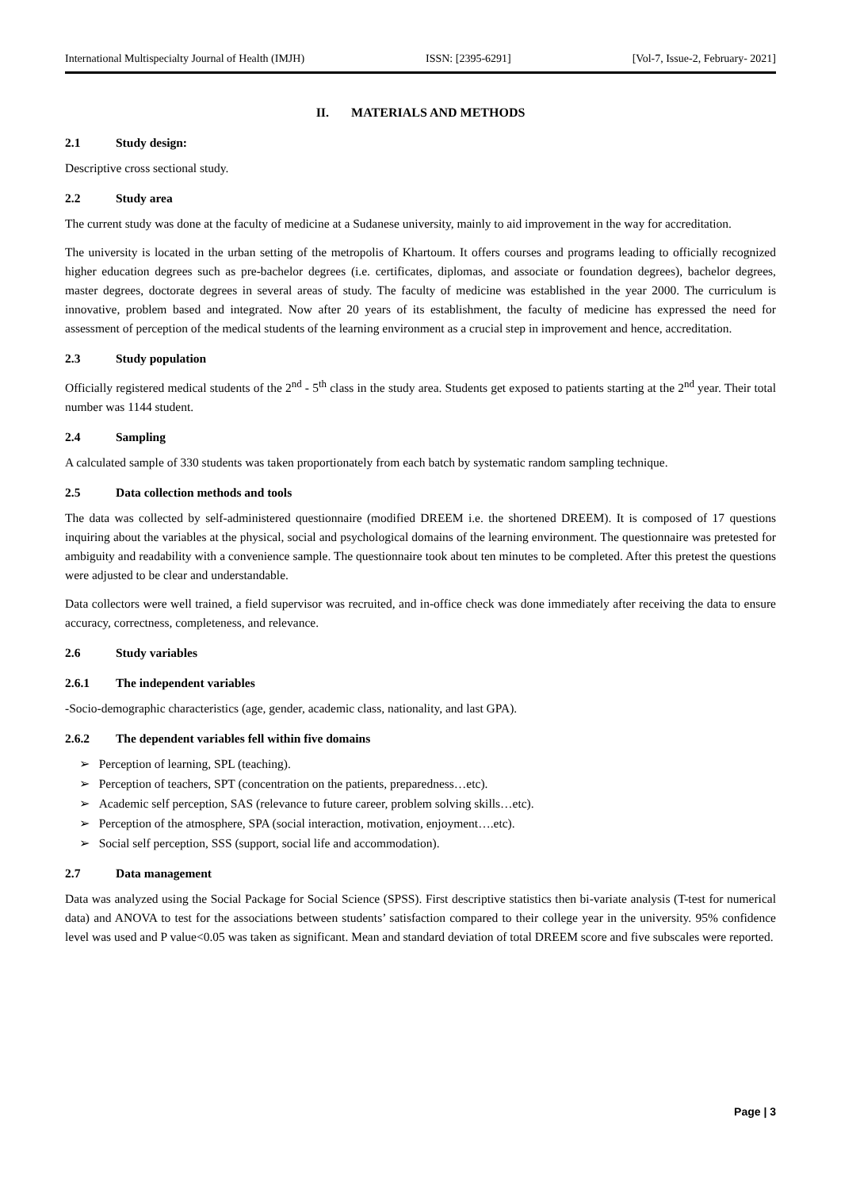International Multispecialty Journal of Health (IMJH) ISSN: [2395-6291] [Vol-7, Issue-2, February- 2021]
II. MATERIALS AND METHODS
2.1 Study design:
Descriptive cross sectional study.
2.2 Study area
The current study was done at the faculty of medicine at a Sudanese university, mainly to aid improvement in the way for accreditation.
The university is located in the urban setting of the metropolis of Khartoum. It offers courses and programs leading to officially recognized higher education degrees such as pre-bachelor degrees (i.e. certificates, diplomas, and associate or foundation degrees), bachelor degrees, master degrees, doctorate degrees in several areas of study. The faculty of medicine was established in the year 2000. The curriculum is innovative, problem based and integrated. Now after 20 years of its establishment, the faculty of medicine has expressed the need for assessment of perception of the medical students of the learning environment as a crucial step in improvement and hence, accreditation.
2.3 Study population
Officially registered medical students of the 2<sup>nd</sup> - 5<sup>th</sup> class in the study area. Students get exposed to patients starting at the 2<sup>nd</sup> year. Their total number was 1144 student.
2.4 Sampling
A calculated sample of 330 students was taken proportionately from each batch by systematic random sampling technique.
2.5 Data collection methods and tools
The data was collected by self-administered questionnaire (modified DREEM i.e. the shortened DREEM). It is composed of 17 questions inquiring about the variables at the physical, social and psychological domains of the learning environment. The questionnaire was pretested for ambiguity and readability with a convenience sample. The questionnaire took about ten minutes to be completed. After this pretest the questions were adjusted to be clear and understandable.
Data collectors were well trained, a field supervisor was recruited, and in-office check was done immediately after receiving the data to ensure accuracy, correctness, completeness, and relevance.
2.6 Study variables
2.6.1 The independent variables
-Socio-demographic characteristics (age, gender, academic class, nationality, and last GPA).
2.6.2 The dependent variables fell within five domains
➢ Perception of learning, SPL (teaching).
➢ Perception of teachers, SPT (concentration on the patients, preparedness…etc).
➢ Academic self perception, SAS (relevance to future career, problem solving skills…etc).
➢ Perception of the atmosphere, SPA (social interaction, motivation, enjoyment….etc).
➢ Social self perception, SSS (support, social life and accommodation).
2.7 Data management
Data was analyzed using the Social Package for Social Science (SPSS). First descriptive statistics then bi-variate analysis (T-test for numerical data) and ANOVA to test for the associations between students’ satisfaction compared to their college year in the university. 95% confidence level was used and P value<0.05 was taken as significant. Mean and standard deviation of total DREEM score and five subscales were reported.
Page | 3